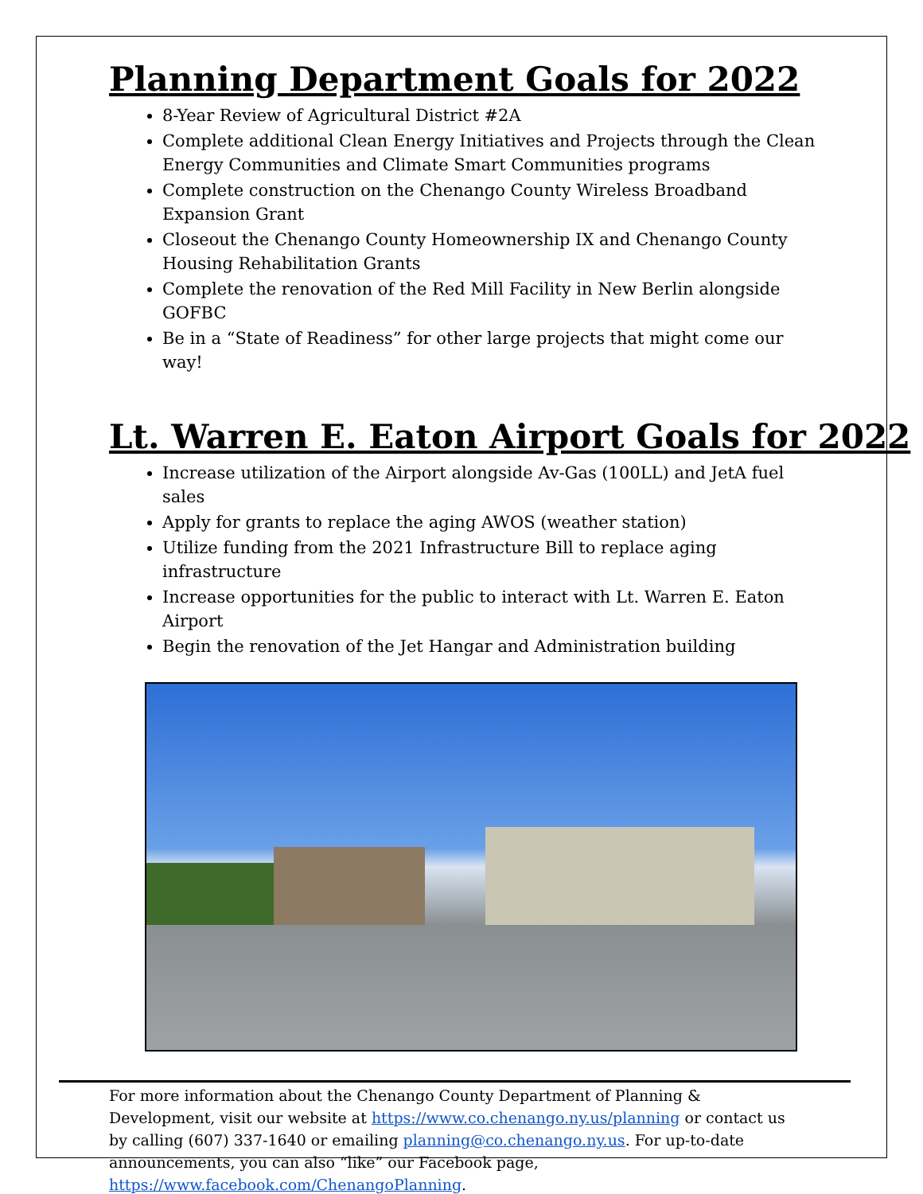Planning Department Goals for 2022
8-Year Review of Agricultural District #2A
Complete additional Clean Energy Initiatives and Projects through the Clean Energy Communities and Climate Smart Communities programs
Complete construction on the Chenango County Wireless Broadband Expansion Grant
Closeout the Chenango County Homeownership IX and Chenango County Housing Rehabilitation Grants
Complete the renovation of the Red Mill Facility in New Berlin alongside GOFBC
Be in a “State of Readiness” for other large projects that might come our way!
Lt. Warren E. Eaton Airport Goals for 2022
Increase utilization of the Airport alongside Av-Gas (100LL) and JetA fuel sales
Apply for grants to replace the aging AWOS (weather station)
Utilize funding from the 2021 Infrastructure Bill to replace aging infrastructure
Increase opportunities for the public to interact with Lt. Warren E. Eaton Airport
Begin the renovation of the Jet Hangar and Administration building
For more information about the Chenango County Department of Planning & Development, visit our website at https://www.co.chenango.ny.us/planning or contact us by calling (607) 337-1640 or emailing planning@co.chenango.ny.us. For up-to-date announcements, you can also “like” our Facebook page, https://www.facebook.com/ChenangoPlanning.